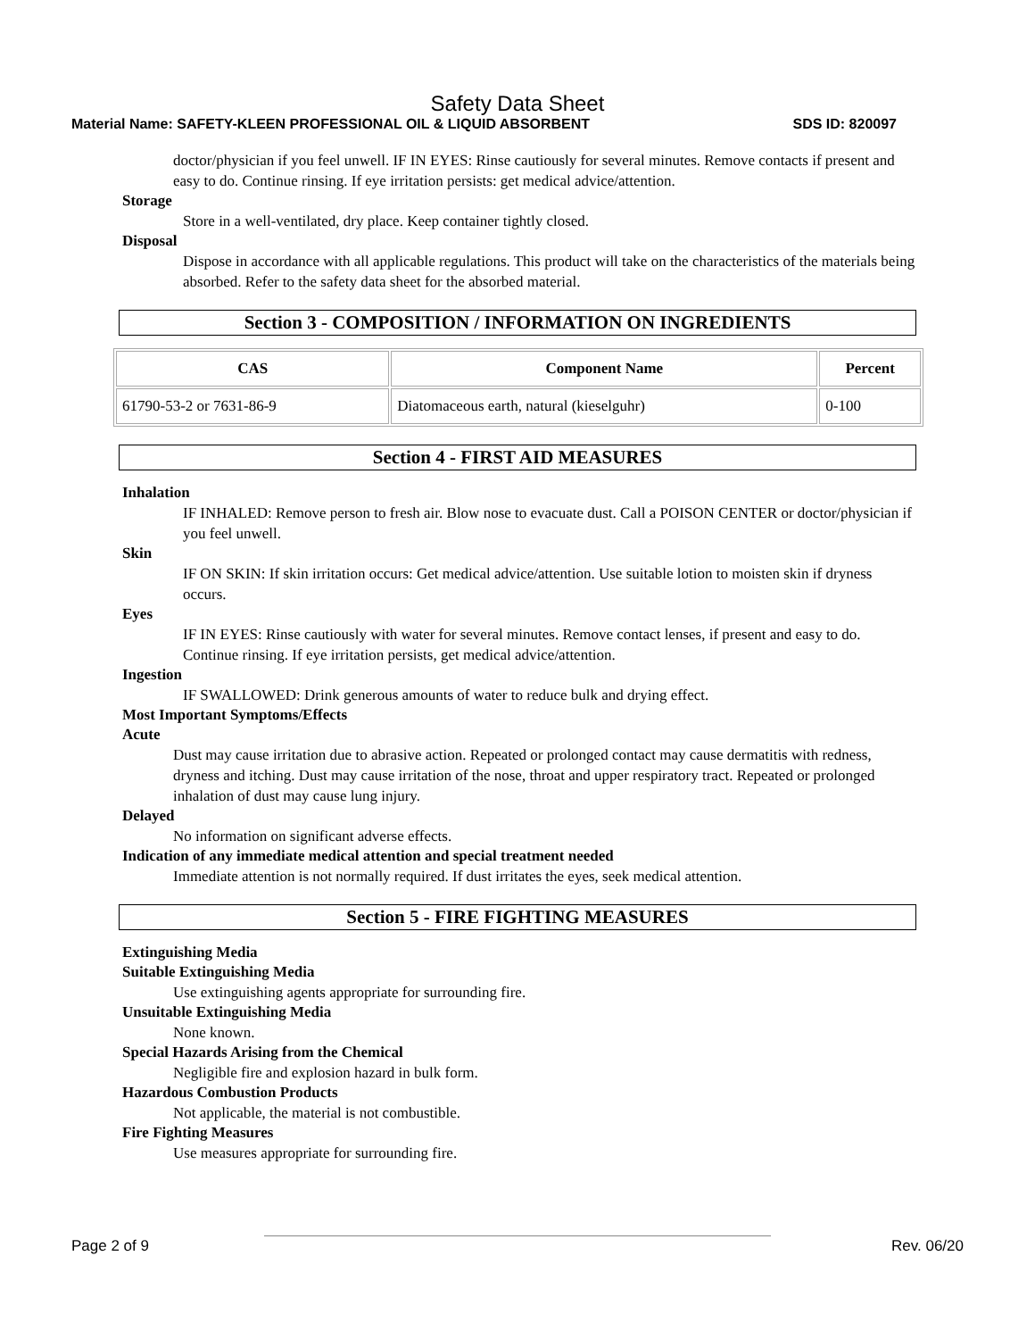Safety Data Sheet
Material Name: SAFETY-KLEEN PROFESSIONAL OIL & LIQUID ABSORBENT SDS ID: 820097
doctor/physician if you feel unwell. IF IN EYES: Rinse cautiously for several minutes. Remove contacts if present and easy to do. Continue rinsing. If eye irritation persists: get medical advice/attention.
Storage
Store in a well-ventilated, dry place. Keep container tightly closed.
Disposal
Dispose in accordance with all applicable regulations. This product will take on the characteristics of the materials being absorbed. Refer to the safety data sheet for the absorbed material.
Section 3 - COMPOSITION / INFORMATION ON INGREDIENTS
| CAS | Component Name | Percent |
| --- | --- | --- |
| 61790-53-2 or 7631-86-9 | Diatomaceous earth, natural (kieselguhr) | 0-100 |
Section 4 - FIRST AID MEASURES
Inhalation
IF INHALED: Remove person to fresh air. Blow nose to evacuate dust. Call a POISON CENTER or doctor/physician if you feel unwell.
Skin
IF ON SKIN: If skin irritation occurs: Get medical advice/attention. Use suitable lotion to moisten skin if dryness occurs.
Eyes
IF IN EYES: Rinse cautiously with water for several minutes. Remove contact lenses, if present and easy to do. Continue rinsing. If eye irritation persists, get medical advice/attention.
Ingestion
IF SWALLOWED: Drink generous amounts of water to reduce bulk and drying effect.
Most Important Symptoms/Effects
Acute
Dust may cause irritation due to abrasive action. Repeated or prolonged contact may cause dermatitis with redness, dryness and itching. Dust may cause irritation of the nose, throat and upper respiratory tract. Repeated or prolonged inhalation of dust may cause lung injury.
Delayed
No information on significant adverse effects.
Indication of any immediate medical attention and special treatment needed
Immediate attention is not normally required. If dust irritates the eyes, seek medical attention.
Section 5 - FIRE FIGHTING MEASURES
Extinguishing Media
Suitable Extinguishing Media
Use extinguishing agents appropriate for surrounding fire.
Unsuitable Extinguishing Media
None known.
Special Hazards Arising from the Chemical
Negligible fire and explosion hazard in bulk form.
Hazardous Combustion Products
Not applicable, the material is not combustible.
Fire Fighting Measures
Use measures appropriate for surrounding fire.
Page 2 of 9 Rev. 06/20